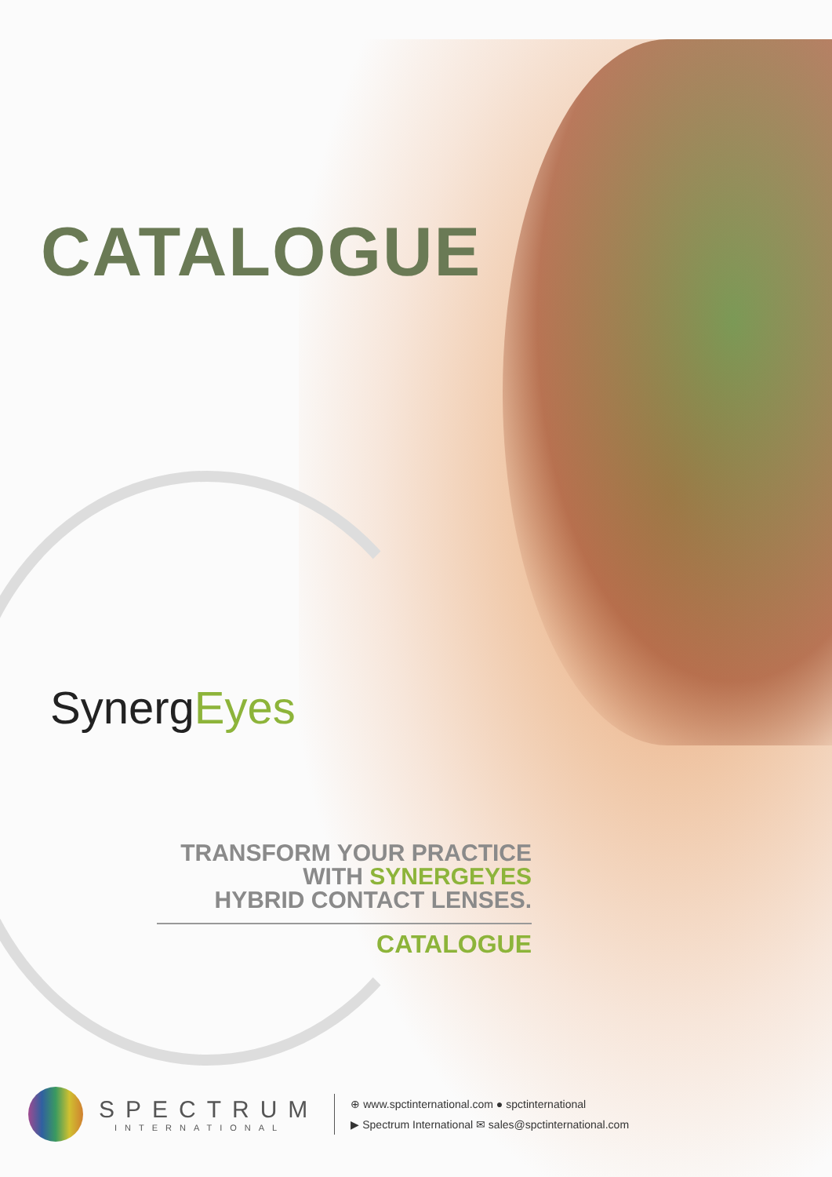CATALOGUE
SynergEyes
TRANSFORM YOUR PRACTICE
WITH SYNERGEYES
HYBRID CONTACT LENSES.
CATALOGUE
SPECTRUM
INTERNATIONAL
⊕ www.spctinternational.com ● spctinternational
▶ Spectrum International ✉ sales@spctinternational.com